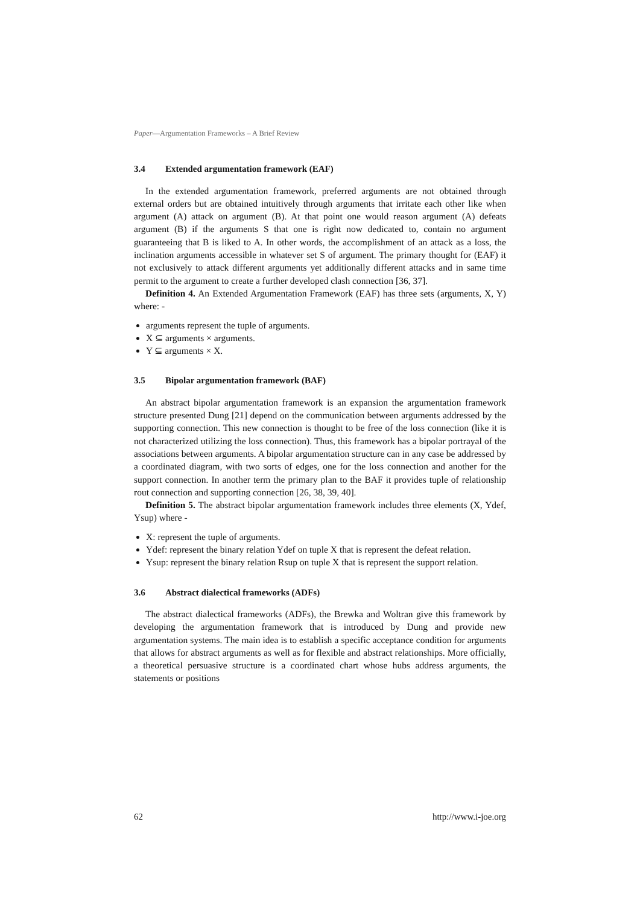Paper—Argumentation Frameworks – A Brief Review
3.4 Extended argumentation framework (EAF)
In the extended argumentation framework, preferred arguments are not obtained through external orders but are obtained intuitively through arguments that irritate each other like when argument (A) attack on argument (B). At that point one would reason argument (A) defeats argument (B) if the arguments S that one is right now dedicated to, contain no argument guaranteeing that B is liked to A. In other words, the accomplishment of an attack as a loss, the inclination arguments accessible in whatever set S of argument. The primary thought for (EAF) it not exclusively to attack different arguments yet additionally different attacks and in same time permit to the argument to create a further developed clash connection [36, 37].
Definition 4. An Extended Argumentation Framework (EAF) has three sets (arguments, X, Y) where: -
arguments represent the tuple of arguments.
X ⊆ arguments × arguments.
Y ⊆ arguments × X.
3.5 Bipolar argumentation framework (BAF)
An abstract bipolar argumentation framework is an expansion the argumentation framework structure presented Dung [21] depend on the communication between arguments addressed by the supporting connection. This new connection is thought to be free of the loss connection (like it is not characterized utilizing the loss connection). Thus, this framework has a bipolar portrayal of the associations between arguments. A bipolar argumentation structure can in any case be addressed by a coordinated diagram, with two sorts of edges, one for the loss connection and another for the support connection. In another term the primary plan to the BAF it provides tuple of relationship rout connection and supporting connection [26, 38, 39, 40].
Definition 5. The abstract bipolar argumentation framework includes three elements (X, Ydef, Ysup) where -
X: represent the tuple of arguments.
Ydef: represent the binary relation Ydef on tuple X that is represent the defeat relation.
Ysup: represent the binary relation Rsup on tuple X that is represent the support relation.
3.6 Abstract dialectical frameworks (ADFs)
The abstract dialectical frameworks (ADFs), the Brewka and Woltran give this framework by developing the argumentation framework that is introduced by Dung and provide new argumentation systems. The main idea is to establish a specific acceptance condition for arguments that allows for abstract arguments as well as for flexible and abstract relationships. More officially, a theoretical persuasive structure is a coordinated chart whose hubs address arguments, the statements or positions
62 http://www.i-joe.org